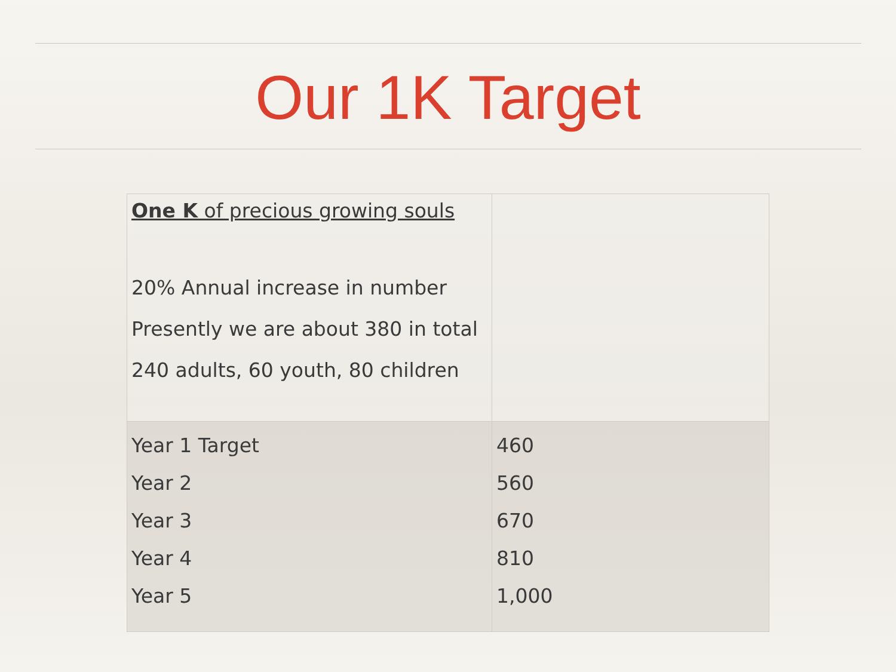Our 1K Target
| One K of precious growing souls 20% Annual increase in number Presently we are about 380 in total 240 adults, 60 youth, 80 children | |
| Year 1 Target Year 2 Year 3 Year 4 Year 5 | 460 560 670 810 1,000 |